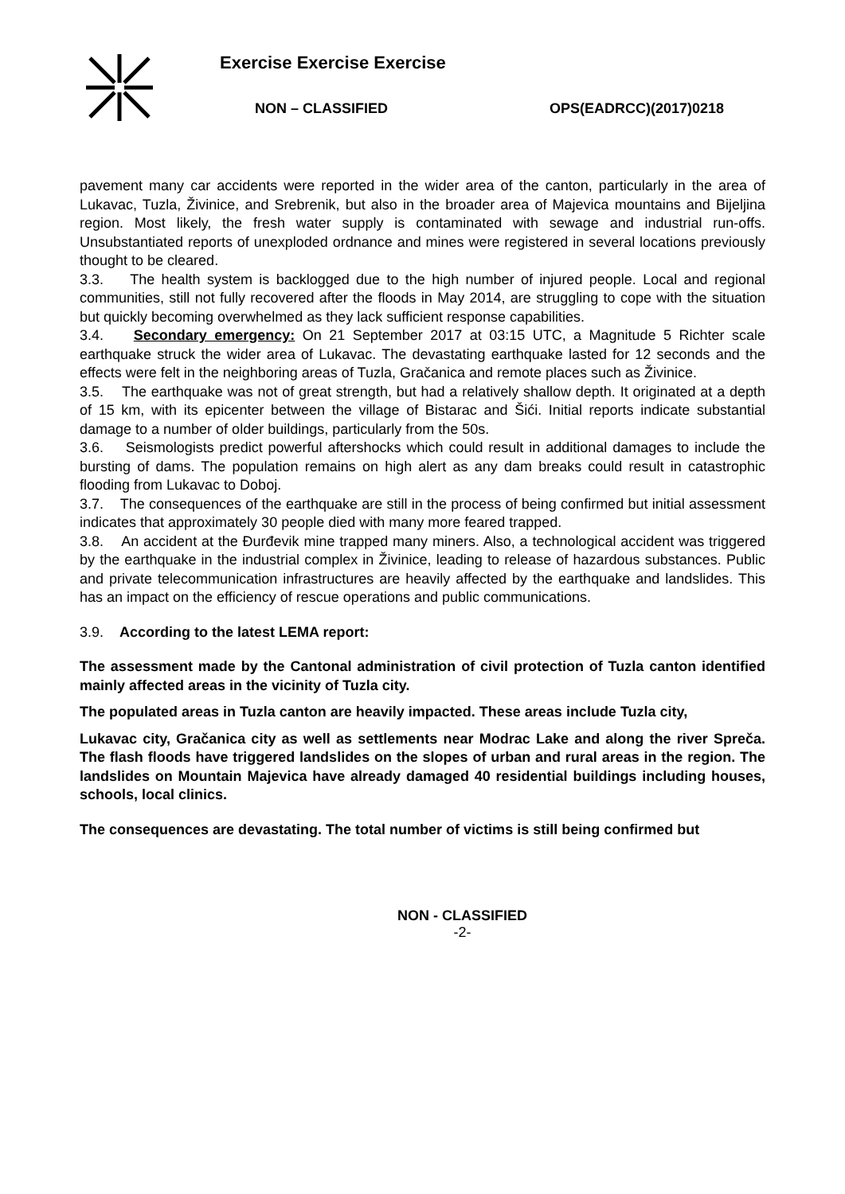Exercise Exercise Exercise
NON – CLASSIFIED OPS(EADRCC)(2017)0218
pavement many car accidents were reported in the wider area of the canton, particularly in the area of Lukavac, Tuzla, Živinice, and Srebrenik, but also in the broader area of Majevica mountains and Bijeljina region. Most likely, the fresh water supply is contaminated with sewage and industrial run-offs. Unsubstantiated reports of unexploded ordnance and mines were registered in several locations previously thought to be cleared.
3.3. The health system is backlogged due to the high number of injured people. Local and regional communities, still not fully recovered after the floods in May 2014, are struggling to cope with the situation but quickly becoming overwhelmed as they lack sufficient response capabilities.
3.4. Secondary emergency: On 21 September 2017 at 03:15 UTC, a Magnitude 5 Richter scale earthquake struck the wider area of Lukavac. The devastating earthquake lasted for 12 seconds and the effects were felt in the neighboring areas of Tuzla, Gračanica and remote places such as Živinice.
3.5. The earthquake was not of great strength, but had a relatively shallow depth. It originated at a depth of 15 km, with its epicenter between the village of Bistarac and Šići. Initial reports indicate substantial damage to a number of older buildings, particularly from the 50s.
3.6. Seismologists predict powerful aftershocks which could result in additional damages to include the bursting of dams. The population remains on high alert as any dam breaks could result in catastrophic flooding from Lukavac to Doboj.
3.7. The consequences of the earthquake are still in the process of being confirmed but initial assessment indicates that approximately 30 people died with many more feared trapped.
3.8. An accident at the Đurđevik mine trapped many miners. Also, a technological accident was triggered by the earthquake in the industrial complex in Živinice, leading to release of hazardous substances. Public and private telecommunication infrastructures are heavily affected by the earthquake and landslides. This has an impact on the efficiency of rescue operations and public communications.
3.9. According to the latest LEMA report:
The assessment made by the Cantonal administration of civil protection of Tuzla canton identified mainly affected areas in the vicinity of Tuzla city.
The populated areas in Tuzla canton are heavily impacted. These areas include Tuzla city,
Lukavac city, Gračanica city as well as settlements near Modrac Lake and along the river Spreča. The flash floods have triggered landslides on the slopes of urban and rural areas in the region. The landslides on Mountain Majevica have already damaged 40 residential buildings including houses, schools, local clinics.
The consequences are devastating. The total number of victims is still being confirmed but
NON - CLASSIFIED
-2-